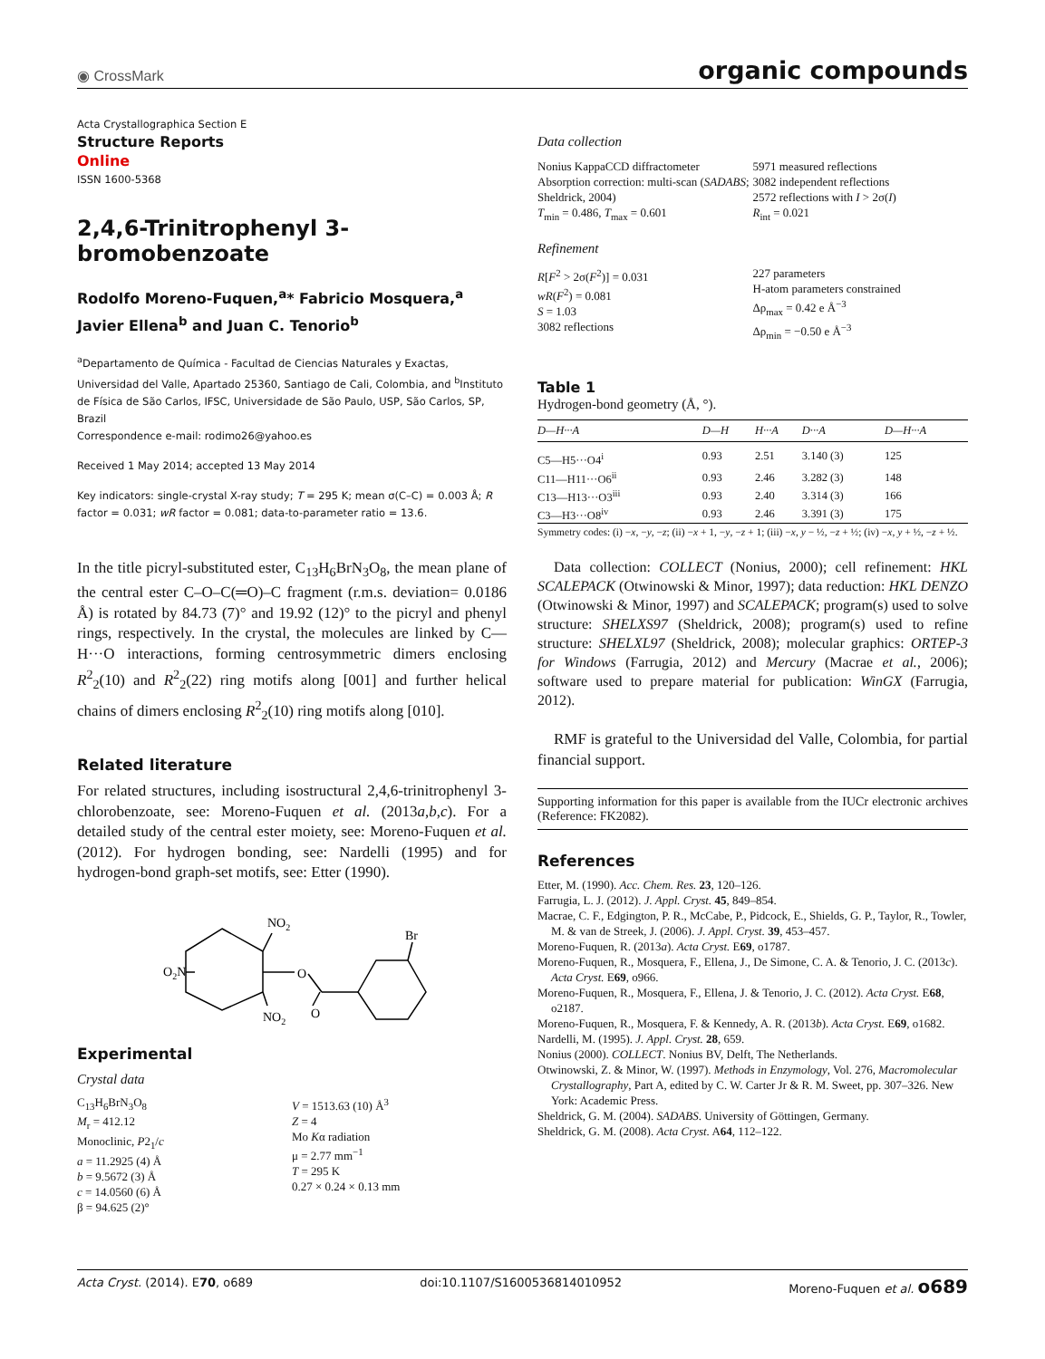◉ CrossMark organic compounds
Acta Crystallographica Section E
Structure Reports
Online
ISSN 1600-5368
2,4,6-Trinitrophenyl 3-bromobenzoate
Rodolfo Moreno-Fuquen,<sup>a</sup>* Fabricio Mosquera,<sup>a</sup> Javier Ellena<sup>b</sup> and Juan C. Tenorio<sup>b</sup>
<sup>a</sup> Departamento de Química - Facultad de Ciencias Naturales y Exactas, Universidad del Valle, Apartado 25360, Santiago de Cali, Colombia, and <sup>b</sup>Instituto de Física de São Carlos, IFSC, Universidade de São Paulo, USP, São Carlos, SP, Brazil
Correspondence e-mail: rodimo26@yahoo.es
Received 1 May 2014; accepted 13 May 2014
Key indicators: single-crystal X-ray study; T = 295 K; mean σ(C–C) = 0.003 Å; R factor = 0.031; wR factor = 0.081; data-to-parameter ratio = 13.6.
In the title picryl-substituted ester, C<sub>13</sub>H<sub>6</sub>BrN<sub>3</sub>O<sub>8</sub>, the mean plane of the central ester C–O–C(═O)–C fragment (r.m.s. deviation= 0.0186 Å) is rotated by 84.73 (7)° and 19.92 (12)° to the picryl and phenyl rings, respectively. In the crystal, the molecules are linked by C—H···O interactions, forming centrosymmetric dimers enclosing R<sup>2</sup><sub>2</sub>(10) and R<sup>2</sup><sub>2</sub>(22) ring motifs along [001] and further helical chains of dimers enclosing R<sup>2</sup><sub>2</sub>(10) ring motifs along [010].
Related literature
For related structures, including isostructural 2,4,6-trinitrophenyl 3-chlorobenzoate, see: Moreno-Fuquen et al. (2013a,b,c). For a detailed study of the central ester moiety, see: Moreno-Fuquen et al. (2012). For hydrogen bonding, see: Nardelli (1995) and for hydrogen-bond graph-set motifs, see: Etter (1990).
O2N
NO2
NO2
O
O
Br
Experimental
Crystal data
C<sub>13</sub>H<sub>6</sub>BrN<sub>3</sub>O<sub>8</sub>
M<sub>r</sub> = 412.12
Monoclinic, P2<sub>1</sub>/c
a = 11.2925 (4) Å
b = 9.5672 (3) Å
c = 14.0560 (6) Å
β = 94.625 (2)°
V = 1513.63 (10) Å<sup>3</sup>
Z = 4
Mo Kα radiation
μ = 2.77 mm<sup>−1</sup>
T = 295 K
0.27 × 0.24 × 0.13 mm
Data collection
Nonius KappaCCD diffractometer
Absorption correction: multi-scan (SADABS; Sheldrick, 2004)
T<sub>min</sub> = 0.486, T<sub>max</sub> = 0.601
5971 measured reflections
3082 independent reflections
2572 reflections with I > 2σ(I)
R<sub>int</sub> = 0.021
Refinement
R[F<sup>2</sup> > 2σ(F<sup>2</sup>)] = 0.031
wR(F<sup>2</sup>) = 0.081
S = 1.03
3082 reflections
227 parameters
H-atom parameters constrained
Δρ<sub>max</sub> = 0.42 e Å<sup>−3</sup>
Δρ<sub>min</sub> = −0.50 e Å<sup>−3</sup>
Table 1
Hydrogen-bond geometry (Å, °).
| D—H···A | D—H | H···A | D···A | D—H···A |
| --- | --- | --- | --- | --- |
| C5—H5···O4<sup>i</sup> | 0.93 | 2.51 | 3.140 (3) | 125 |
| C11—H11···O6<sup>ii</sup> | 0.93 | 2.46 | 3.282 (3) | 148 |
| C13—H13···O3<sup>iii</sup> | 0.93 | 2.40 | 3.314 (3) | 166 |
| C3—H3···O8<sup>iv</sup> | 0.93 | 2.46 | 3.391 (3) | 175 |
Symmetry codes: (i) −x, −y, −z; (ii) −x + 1, −y, −z + 1; (iii) −x, y − ½, −z + ½; (iv) −x, y + ½, −z + ½.
Data collection: COLLECT (Nonius, 2000); cell refinement: HKL SCALEPACK (Otwinowski & Minor, 1997); data reduction: HKL DENZO (Otwinowski & Minor, 1997) and SCALEPACK; program(s) used to solve structure: SHELXS97 (Sheldrick, 2008); program(s) used to refine structure: SHELXL97 (Sheldrick, 2008); molecular graphics: ORTEP-3 for Windows (Farrugia, 2012) and Mercury (Macrae et al., 2006); software used to prepare material for publication: WinGX (Farrugia, 2012).
RMF is grateful to the Universidad del Valle, Colombia, for partial financial support.
Supporting information for this paper is available from the IUCr electronic archives (Reference: FK2082).
References
Etter, M. (1990). Acc. Chem. Res. 23, 120–126.
Farrugia, L. J. (2012). J. Appl. Cryst. 45, 849–854.
Macrae, C. F., Edgington, P. R., McCabe, P., Pidcock, E., Shields, G. P., Taylor, R., Towler, M. & van de Streek, J. (2006). J. Appl. Cryst. 39, 453–457.
Moreno-Fuquen, R. (2013a). Acta Cryst. E69, o1787.
Moreno-Fuquen, R., Mosquera, F., Ellena, J., De Simone, C. A. & Tenorio, J. C. (2013c). Acta Cryst. E69, o966.
Moreno-Fuquen, R., Mosquera, F., Ellena, J. & Tenorio, J. C. (2012). Acta Cryst. E68, o2187.
Moreno-Fuquen, R., Mosquera, F. & Kennedy, A. R. (2013b). Acta Cryst. E69, o1682.
Nardelli, M. (1995). J. Appl. Cryst. 28, 659.
Nonius (2000). COLLECT. Nonius BV, Delft, The Netherlands.
Otwinowski, Z. & Minor, W. (1997). Methods in Enzymology, Vol. 276, Macromolecular Crystallography, Part A, edited by C. W. Carter Jr & R. M. Sweet, pp. 307–326. New York: Academic Press.
Sheldrick, G. M. (2004). SADABS. University of Göttingen, Germany.
Sheldrick, G. M. (2008). Acta Cryst. A64, 112–122.
Acta Cryst. (2014). E70, o689 doi:10.1107/S1600536814010952 Moreno-Fuquen et al. o689